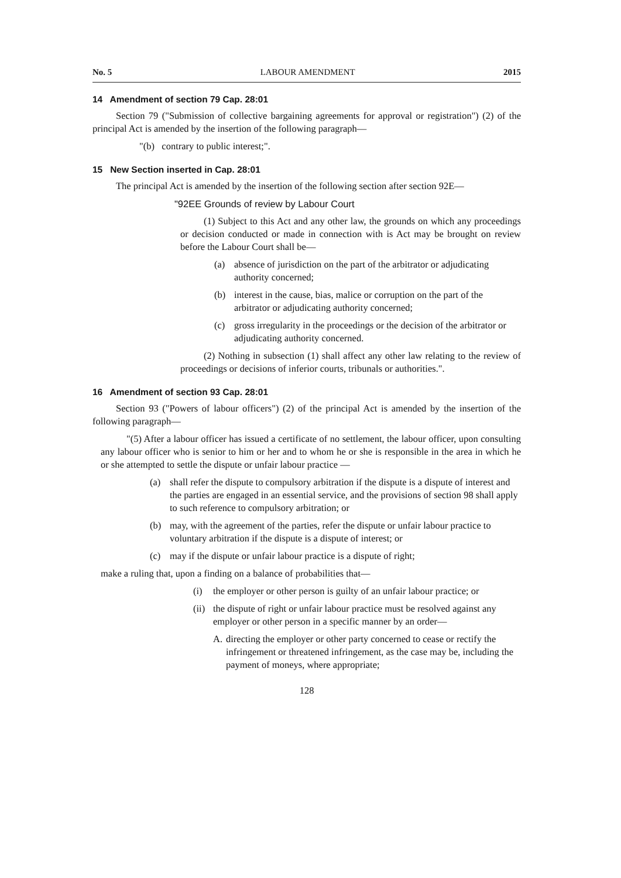No. 5 LABOUR AMENDMENT 2015
14 Amendment of section 79 Cap. 28:01
Section 79 ("Submission of collective bargaining agreements for approval or registration") (2) of the principal Act is amended by the insertion of the following paragraph—
"(b) contrary to public interest;".
15 New Section inserted in Cap. 28:01
The principal Act is amended by the insertion of the following section after section 92E—
"92EE Grounds of review by Labour Court
(1) Subject to this Act and any other law, the grounds on which any proceedings or decision conducted or made in connection with is Act may be brought on review before the Labour Court shall be—
(a) absence of jurisdiction on the part of the arbitrator or adjudicating authority concerned;
(b) interest in the cause, bias, malice or corruption on the part of the arbitrator or adjudicating authority concerned;
(c) gross irregularity in the proceedings or the decision of the arbitrator or adjudicating authority concerned.
(2) Nothing in subsection (1) shall affect any other law relating to the review of proceedings or decisions of inferior courts, tribunals or authorities.".
16 Amendment of section 93 Cap. 28:01
Section 93 ("Powers of labour officers") (2) of the principal Act is amended by the insertion of the following paragraph—
"(5) After a labour officer has issued a certificate of no settlement, the labour officer, upon consulting any labour officer who is senior to him or her and to whom he or she is responsible in the area in which he or she attempted to settle the dispute or unfair labour practice —
(a) shall refer the dispute to compulsory arbitration if the dispute is a dispute of interest and the parties are engaged in an essential service, and the provisions of section 98 shall apply to such reference to compulsory arbitration; or
(b) may, with the agreement of the parties, refer the dispute or unfair labour practice to voluntary arbitration if the dispute is a dispute of interest; or
(c) may if the dispute or unfair labour practice is a dispute of right;
make a ruling that, upon a finding on a balance of probabilities that—
(i) the employer or other person is guilty of an unfair labour practice; or
(ii) the dispute of right or unfair labour practice must be resolved against any employer or other person in a specific manner by an order—
A. directing the employer or other party concerned to cease or rectify the infringement or threatened infringement, as the case may be, including the payment of moneys, where appropriate;
128